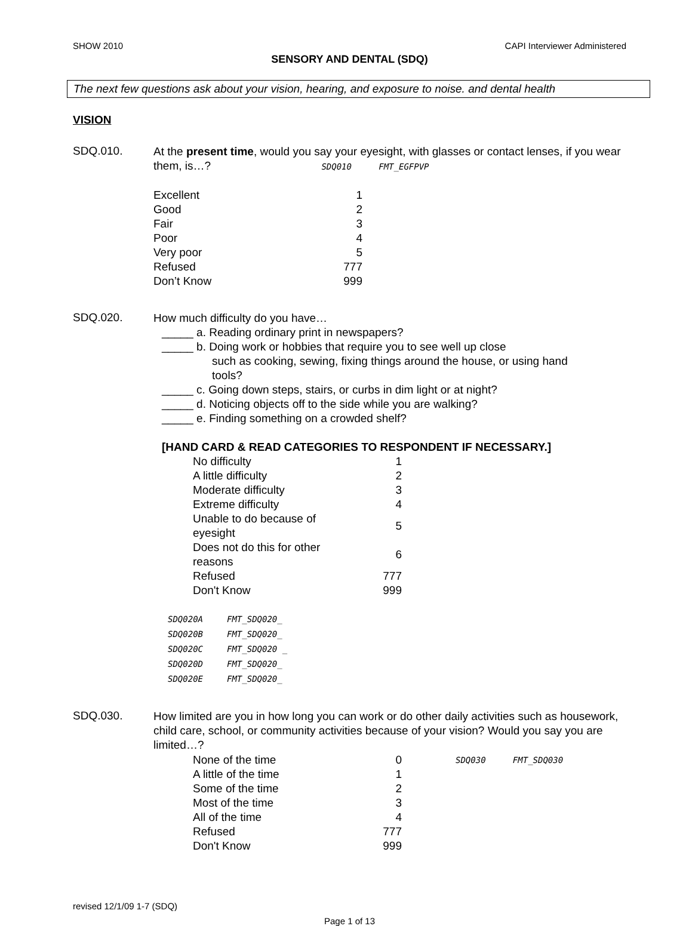SHOW 2010 CAPI Interviewer Administered
SENSORY AND DENTAL (SDQ)
The next few questions ask about your vision, hearing, and exposure to noise. and dental health
VISION
SDQ.010.
At the present time, would you say your eyesight, with glasses or contact lenses, if you wear them, is…? SDQ010 FMT_EGFPVP
| Excellent | 1 |
| Good | 2 |
| Fair | 3 |
| Poor | 4 |
| Very poor | 5 |
| Refused | 777 |
| Don’t Know | 999 |
SDQ.020.
How much difficulty do you have…
_____ a. Reading ordinary print in newspapers?
_____ b. Doing work or hobbies that require you to see well up close
such as cooking, sewing, fixing things around the house, or using hand
tools?
_____ c. Going down steps, stairs, or curbs in dim light or at night?
_____ d. Noticing objects off to the side while you are walking?
_____ e. Finding something on a crowded shelf?
[HAND CARD & READ CATEGORIES TO RESPONDENT IF NECESSARY.]
| No difficulty | 1 |
| A little difficulty | 2 |
| Moderate difficulty | 3 |
| Extreme difficulty | 4 |
| Unable to do because of eyesight | 5 |
| Does not do this for other reasons | 6 |
| Refused | 777 |
| Don't Know | 999 |
| SDQ020A | FMT_SDQ020_ |
| SDQ020B | FMT_SDQ020_ |
| SDQ020C | FMT_SDQ020 _ |
| SDQ020D | FMT_SDQ020_ |
| SDQ020E | FMT_SDQ020_ |
SDQ.030.
How limited are you in how long you can work or do other daily activities such as housework, child care, school, or community activities because of your vision? Would you say you are limited…?
| None of the time | 0 | SDQ030 FMT_SDQ030 |
| A little of the time | 1 | |
| Some of the time | 2 | |
| Most of the time | 3 | |
| All of the time | 4 | |
| Refused | 777 | |
| Don't Know | 999 | |
revised 12/1/09 1-7 (SDQ)
Page 1 of 13